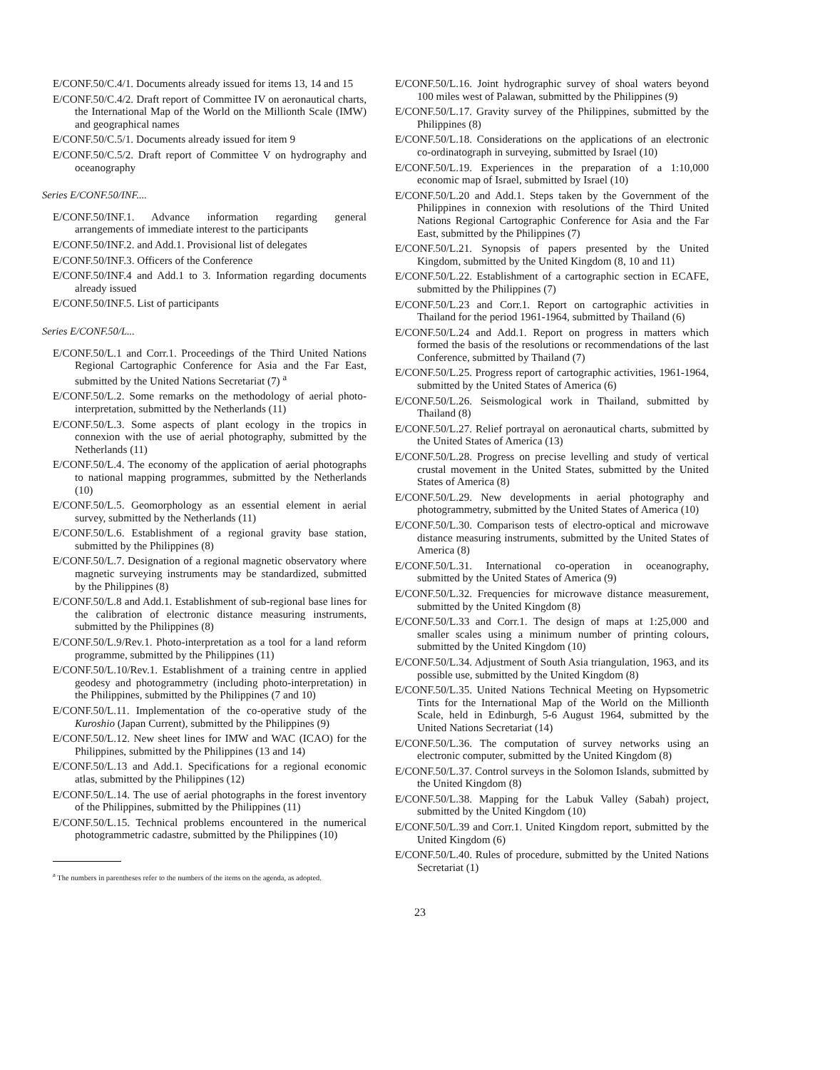E/CONF.50/C.4/1. Documents already issued for items 13, 14 and 15
E/CONF.50/C.4/2. Draft report of Committee IV on aeronautical charts, the International Map of the World on the Millionth Scale (IMW) and geographical names
E/CONF.50/C.5/1. Documents already issued for item 9
E/CONF.50/C.5/2. Draft report of Committee V on hydrography and oceanography
Series E/CONF.50/INF....
E/CONF.50/INF.1. Advance information regarding general arrangements of immediate interest to the participants
E/CONF.50/INF.2. and Add.1. Provisional list of delegates
E/CONF.50/INF.3. Officers of the Conference
E/CONF.50/INF.4 and Add.1 to 3. Information regarding documents already issued
E/CONF.50/INF.5. List of participants
Series E/CONF.50/L...
E/CONF.50/L.1 and Corr.1. Proceedings of the Third United Nations Regional Cartographic Conference for Asia and the Far East, submitted by the United Nations Secretariat (7) <sup>a</sup>
E/CONF.50/L.2. Some remarks on the methodology of aerial photo-interpretation, submitted by the Netherlands (11)
E/CONF.50/L.3. Some aspects of plant ecology in the tropics in connexion with the use of aerial photography, submitted by the Netherlands (11)
E/CONF.50/L.4. The economy of the application of aerial photographs to national mapping programmes, submitted by the Netherlands (10)
E/CONF.50/L.5. Geomorphology as an essential element in aerial survey, submitted by the Netherlands (11)
E/CONF.50/L.6. Establishment of a regional gravity base station, submitted by the Philippines (8)
E/CONF.50/L.7. Designation of a regional magnetic observatory where magnetic surveying instruments may be standardized, submitted by the Philippines (8)
E/CONF.50/L.8 and Add.1. Establishment of sub-regional base lines for the calibration of electronic distance measuring instruments, submitted by the Philippines (8)
E/CONF.50/L.9/Rev.1. Photo-interpretation as a tool for a land reform programme, submitted by the Philippines (11)
E/CONF.50/L.10/Rev.1. Establishment of a training centre in applied geodesy and photogrammetry (including photo-interpretation) in the Philippines, submitted by the Philippines (7 and 10)
E/CONF.50/L.11. Implementation of the co-operative study of the Kuroshio (Japan Current), submitted by the Philippines (9)
E/CONF.50/L.12. New sheet lines for IMW and WAC (ICAO) for the Philippines, submitted by the Philippines (13 and 14)
E/CONF.50/L.13 and Add.1. Specifications for a regional economic atlas, submitted by the Philippines (12)
E/CONF.50/L.14. The use of aerial photographs in the forest inventory of the Philippines, submitted by the Philippines (11)
E/CONF.50/L.15. Technical problems encountered in the numerical photogrammetric cadastre, submitted by the Philippines (10)
<sup>a</sup> The numbers in parentheses refer to the numbers of the items on the agenda, as adopted.
E/CONF.50/L.16. Joint hydrographic survey of shoal waters beyond 100 miles west of Palawan, submitted by the Philippines (9)
E/CONF.50/L.17. Gravity survey of the Philippines, submitted by the Philippines (8)
E/CONF.50/L.18. Considerations on the applications of an electronic co-ordinatograph in surveying, submitted by Israel (10)
E/CONF.50/L.19. Experiences in the preparation of a 1:10,000 economic map of Israel, submitted by Israel (10)
E/CONF.50/L.20 and Add.1. Steps taken by the Government of the Philippines in connexion with resolutions of the Third United Nations Regional Cartographic Conference for Asia and the Far East, submitted by the Philippines (7)
E/CONF.50/L.21. Synopsis of papers presented by the United Kingdom, submitted by the United Kingdom (8, 10 and 11)
E/CONF.50/L.22. Establishment of a cartographic section in ECAFE, submitted by the Philippines (7)
E/CONF.50/L.23 and Corr.1. Report on cartographic activities in Thailand for the period 1961-1964, submitted by Thailand (6)
E/CONF.50/L.24 and Add.1. Report on progress in matters which formed the basis of the resolutions or recommendations of the last Conference, submitted by Thailand (7)
E/CONF.50/L.25. Progress report of cartographic activities, 1961-1964, submitted by the United States of America (6)
E/CONF.50/L.26. Seismological work in Thailand, submitted by Thailand (8)
E/CONF.50/L.27. Relief portrayal on aeronautical charts, submitted by the United States of America (13)
E/CONF.50/L.28. Progress on precise levelling and study of vertical crustal movement in the United States, submitted by the United States of America (8)
E/CONF.50/L.29. New developments in aerial photography and photogrammetry, submitted by the United States of America (10)
E/CONF.50/L.30. Comparison tests of electro-optical and microwave distance measuring instruments, submitted by the United States of America (8)
E/CONF.50/L.31. International co-operation in oceanography, submitted by the United States of America (9)
E/CONF.50/L.32. Frequencies for microwave distance measurement, submitted by the United Kingdom (8)
E/CONF.50/L.33 and Corr.1. The design of maps at 1:25,000 and smaller scales using a minimum number of printing colours, submitted by the United Kingdom (10)
E/CONF.50/L.34. Adjustment of South Asia triangulation, 1963, and its possible use, submitted by the United Kingdom (8)
E/CONF.50/L.35. United Nations Technical Meeting on Hypsometric Tints for the International Map of the World on the Millionth Scale, held in Edinburgh, 5-6 August 1964, submitted by the United Nations Secretariat (14)
E/CONF.50/L.36. The computation of survey networks using an electronic computer, submitted by the United Kingdom (8)
E/CONF.50/L.37. Control surveys in the Solomon Islands, submitted by the United Kingdom (8)
E/CONF.50/L.38. Mapping for the Labuk Valley (Sabah) project, submitted by the United Kingdom (10)
E/CONF.50/L.39 and Corr.1. United Kingdom report, submitted by the United Kingdom (6)
E/CONF.50/L.40. Rules of procedure, submitted by the United Nations Secretariat (1)
23